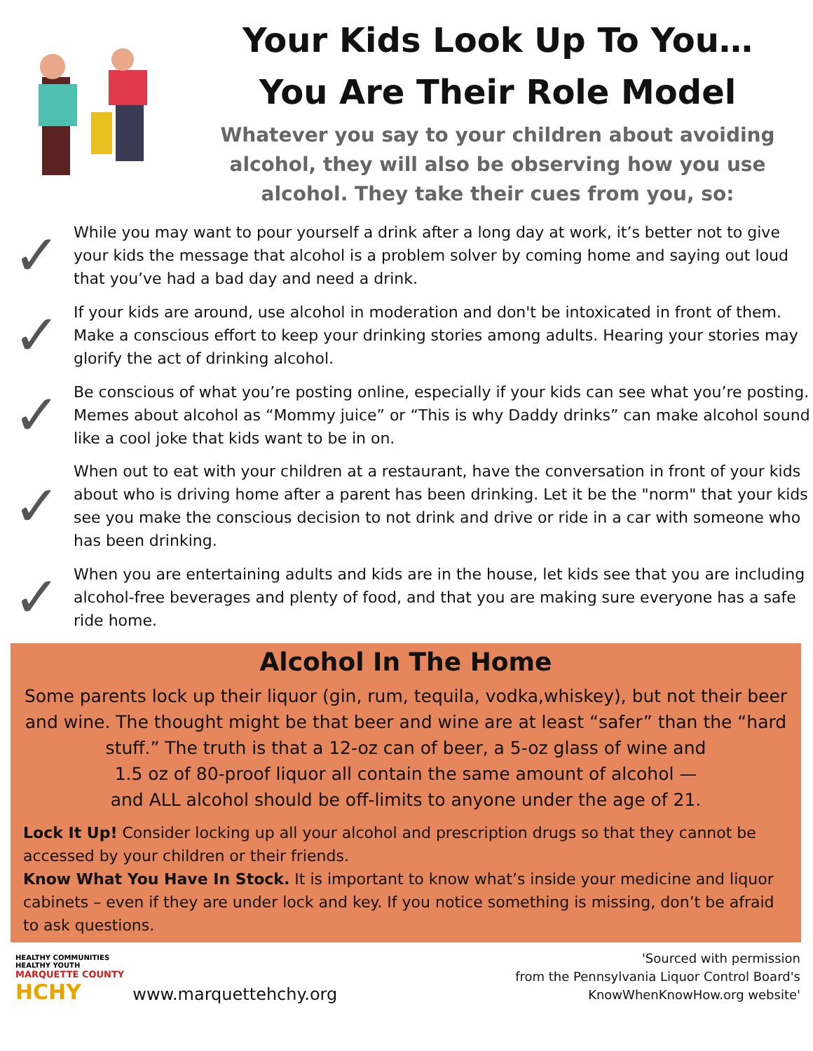Your Kids Look Up To You…
You Are Their Role Model
Whatever you say to your children about avoiding
alcohol, they will also be observing how you use
alcohol. They take their cues from you, so:
✓
While you may want to pour yourself a drink after a long day at work, it’s better not to give your kids the message that alcohol is a problem solver by coming home and saying out loud that you’ve had a bad day and need a drink.
✓
If your kids are around, use alcohol in moderation and don't be intoxicated in front of them. Make a conscious effort to keep your drinking stories among adults. Hearing your stories may glorify the act of drinking alcohol.
✓
Be conscious of what you’re posting online, especially if your kids can see what you’re posting. Memes about alcohol as “Mommy juice” or “This is why Daddy drinks” can make alcohol sound like a cool joke that kids want to be in on.
✓
When out to eat with your children at a restaurant, have the conversation in front of your kids about who is driving home after a parent has been drinking. Let it be the "norm" that your kids see you make the conscious decision to not drink and drive or ride in a car with someone who has been drinking.
✓
When you are entertaining adults and kids are in the house, let kids see that you are including alcohol-free beverages and plenty of food, and that you are making sure everyone has a safe ride home.
Alcohol In The Home
Some parents lock up their liquor (gin, rum, tequila, vodka,whiskey), but not their beer and wine. The thought might be that beer and wine are at least “safer” than the “hard stuff.” The truth is that a 12-oz can of beer, a 5-oz glass of wine and
1.5 oz of 80-proof liquor all contain the same amount of alcohol —
and ALL alcohol should be off-limits to anyone under the age of 21.
Lock It Up! Consider locking up all your alcohol and prescription drugs so that they cannot be accessed by your children or their friends.
Know What You Have In Stock. It is important to know what’s inside your medicine and liquor cabinets – even if they are under lock and key. If you notice something is missing, don’t be afraid to ask questions.
HEALTHY COMMUNITIES
HEALTHY YOUTH
MARQUETTE COUNTY
HCHY
www.marquettehchy.org
'Sourced with permission
from the Pennsylvania Liquor Control Board's
KnowWhenKnowHow.org website'